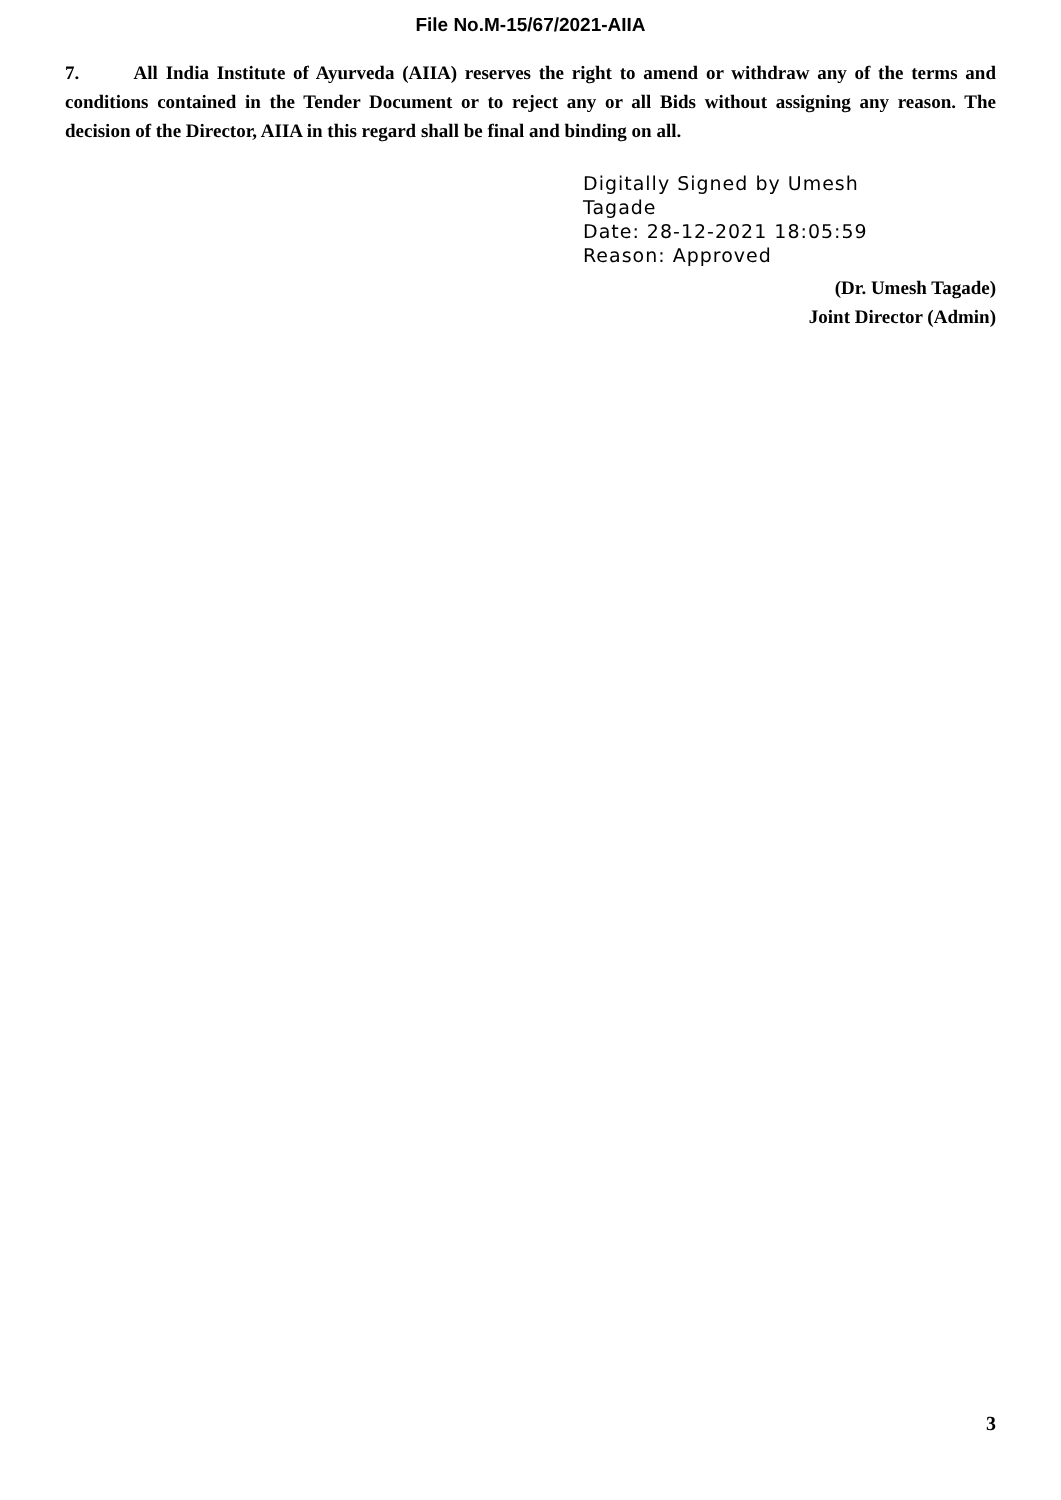File No.M-15/67/2021-AIIA
7. All India Institute of Ayurveda (AIIA) reserves the right to amend or withdraw any of the terms and conditions contained in the Tender Document or to reject any or all Bids without assigning any reason. The decision of the Director, AIIA in this regard shall be final and binding on all.
Digitally Signed by Umesh
Tagade
Date: 28-12-2021 18:05:59
Reason: Approved
(Dr. Umesh Tagade)
Joint Director (Admin)
3